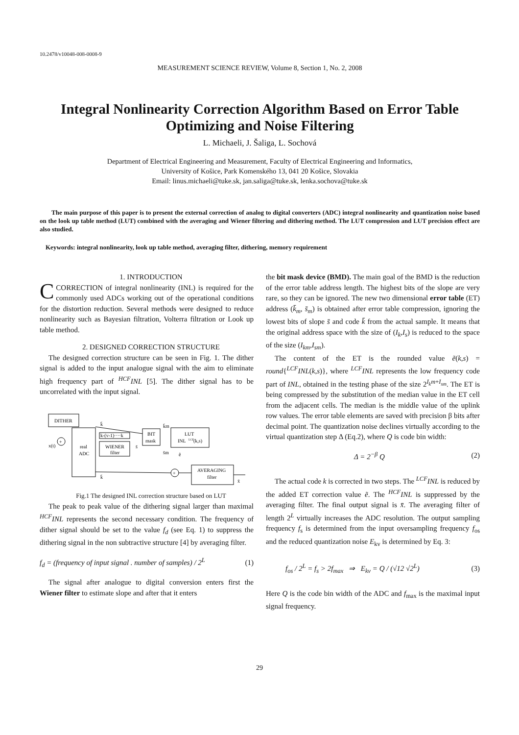10.2478/v10048-008-0008-9
MEASUREMENT SCIENCE REVIEW, Volume 8, Section 1, No. 2, 2008
Integral Nonlinearity Correction Algorithm Based on Error Table Optimizing and Noise Filtering
L. Michaeli, J. Šaliga, L. Sochová
Department of Electrical Engineering and Measurement, Faculty of Electrical Engineering and Informatics,
University of Košice, Park Komenského 13, 041 20 Košice, Slovakia
Email: linus.michaeli@tuke.sk, jan.saliga@tuke.sk, lenka.sochova@tuke.sk
The main purpose of this paper is to present the external correction of analog to digital converters (ADC) integral nonlinearity and quantization noise based on the look up table method (LUT) combined with the averaging and Wiener filtering and dithering method. The LUT compression and LUT precision effect are also studied.
Keywords: integral nonlinearity, look up table method, averaging filter, dithering, memory requirement
1. INTRODUCTION
CCORRECTION of integral nonlinearity (INL) is required for the commonly used ADCs working out of the operational conditions for the distortion reduction. Several methods were designed to reduce nonlinearity such as Bayesian filtration, Volterra filtration or Look up table method.
2. DESIGNED CORRECTION STRUCTURE
The designed correction structure can be seen in Fig. 1. The dither signal is added to the input analogue signal with the aim to eliminate high frequency part of <sup>HCF</sup>INL [5]. The dither signal has to be uncorrelated with the input signal.
DITHER
real
ADC
+
x(t)
k-(v-1)····k
WIENER
filter
BIT
mask
LUT
INL
LCF
(k,s)
AVERAGING
filter
+
k̄
k̄
s̄
k̄m
s̄m
ẽ
x̄
Fig.1 The designed INL correction structure based on LUT
The peak to peak value of the dithering signal larger than maximal <sup>HCF</sup>INL represents the second necessary condition. The frequency of dither signal should be set to the value f<sub>d</sub> (see Eq. 1) to suppress the dithering signal in the non subtractive structure [4] by averaging filter.
f<sub>d</sub> = (frequency of input signal . number of samples) / 2<sup>L</sup> (1)
The signal after analogue to digital conversion enters first the Wiener filter to estimate slope and after that it enters
the bit mask device (BMD). The main goal of the BMD is the reduction of the error table address length. The highest bits of the slope are very rare, so they can be ignored. The new two dimensional error table (ET) address (k̄<sub>m</sub>, s̄<sub>m</sub>) is obtained after error table compression, ignoring the lowest bits of slope s̄ and code k̄ from the actual sample. It means that the original address space with the size of (I<sub>k</sub>,I<sub>s</sub>) is reduced to the space of the size (I<sub>km</sub>,I<sub>sm</sub>).
The content of the ET is the rounded value ẽ(k,s) = round{<sup>LCF</sup>INL(k,s)}, where <sup>LCF</sup>INL represents the low frequency code part of INL, obtained in the testing phase of the size 2<sup>I<sub>k</sub>m+I<sub>sm</sub></sup>. The ET is being compressed by the substitution of the median value in the ET cell from the adjacent cells. The median is the middle value of the uplink row values. The error table elements are saved with precision β bits after decimal point. The quantization noise declines virtually according to the virtual quantization step Δ (Eq.2), where Q is code bin width:
Δ = 2<sup>−β</sup> Q (2)
The actual code k is corrected in two steps. The <sup>LCF</sup>INL is reduced by the added ET correction value ẽ. The <sup>HCF</sup>INL is suppressed by the averaging filter. The final output signal is x̄. The averaging filter of length 2<sup>L</sup> virtually increases the ADC resolution. The output sampling frequency f<sub>s</sub> is determined from the input oversampling frequency f<sub>os</sub> and the reduced quantization noise E<sub>kv</sub> is determined by Eq. 3:
f<sub>os</sub> / 2<sup>L</sup> = f<sub>s</sub> > 2f<sub>max</sub> ⇒ E<sub>kv</sub> = Q / (√12 √2<sup>L</sup>) (3)
Here Q is the code bin width of the ADC and f<sub>max</sub> is the maximal input signal frequency.
29